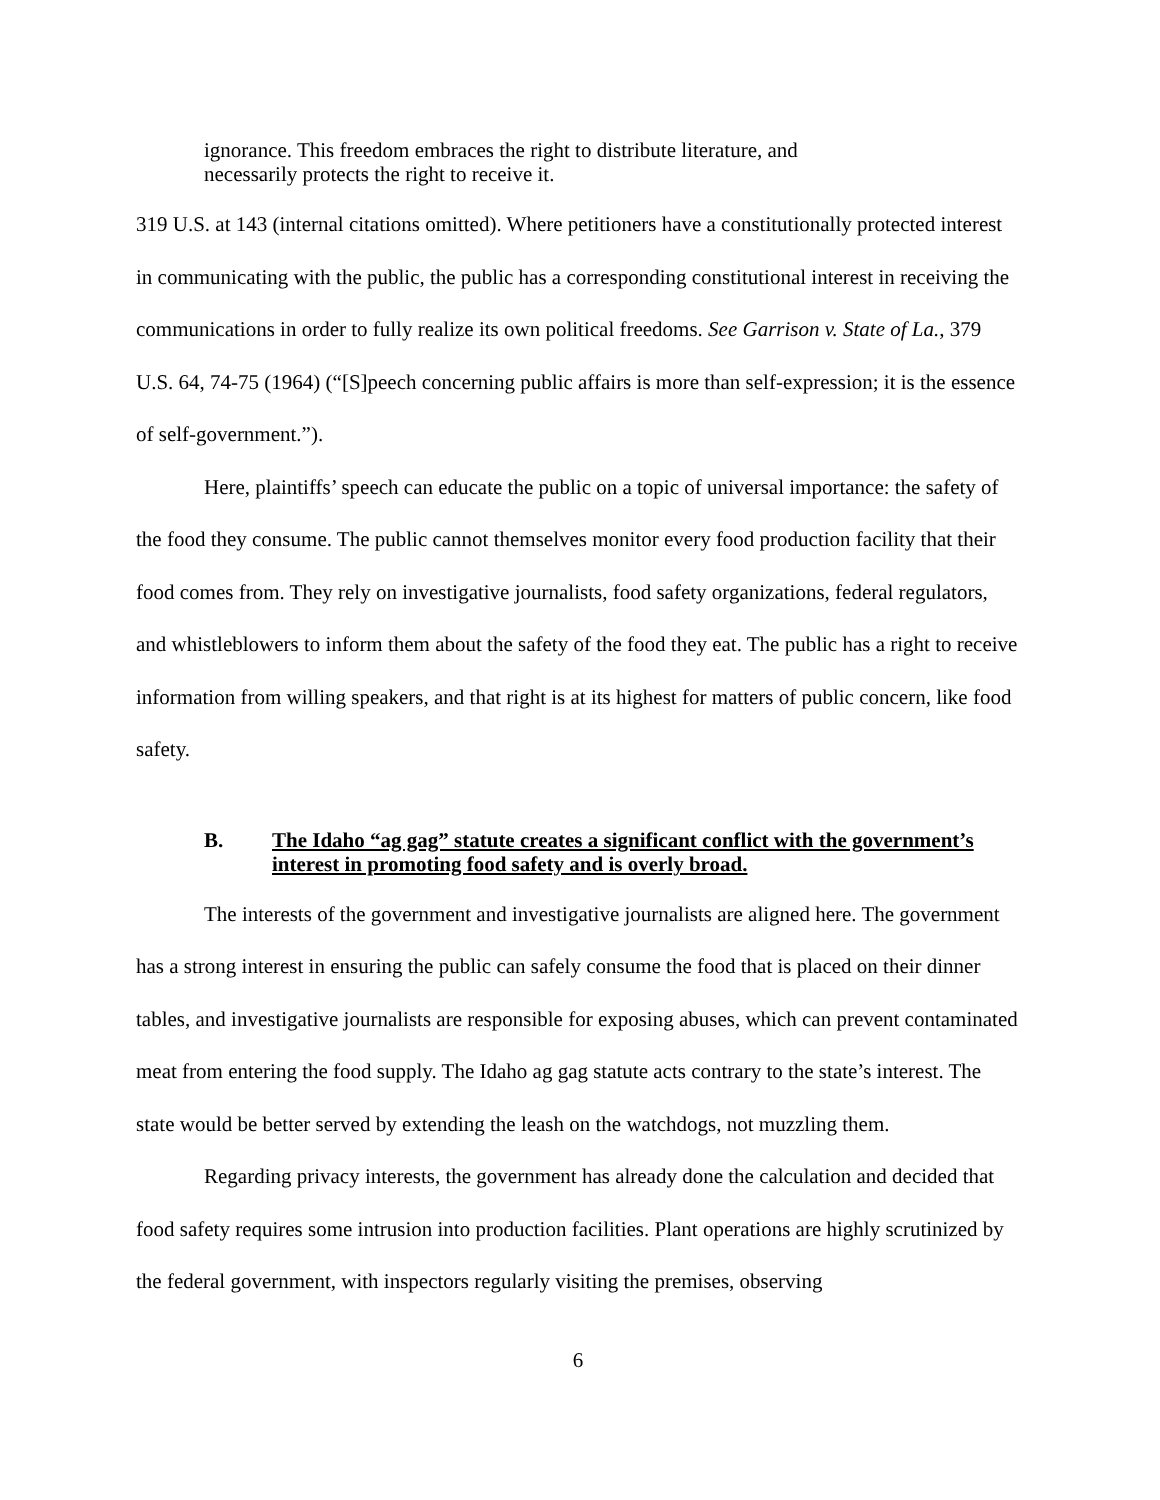ignorance. This freedom embraces the right to distribute literature, and necessarily protects the right to receive it.
319 U.S. at 143 (internal citations omitted). Where petitioners have a constitutionally protected interest in communicating with the public, the public has a corresponding constitutional interest in receiving the communications in order to fully realize its own political freedoms. See Garrison v. State of La., 379 U.S. 64, 74-75 (1964) (“[S]peech concerning public affairs is more than self-expression; it is the essence of self-government.”).
Here, plaintiffs’ speech can educate the public on a topic of universal importance: the safety of the food they consume. The public cannot themselves monitor every food production facility that their food comes from. They rely on investigative journalists, food safety organizations, federal regulators, and whistleblowers to inform them about the safety of the food they eat. The public has a right to receive information from willing speakers, and that right is at its highest for matters of public concern, like food safety.
B. The Idaho “ag gag” statute creates a significant conflict with the government’s interest in promoting food safety and is overly broad.
The interests of the government and investigative journalists are aligned here. The government has a strong interest in ensuring the public can safely consume the food that is placed on their dinner tables, and investigative journalists are responsible for exposing abuses, which can prevent contaminated meat from entering the food supply. The Idaho ag gag statute acts contrary to the state’s interest. The state would be better served by extending the leash on the watchdogs, not muzzling them.
Regarding privacy interests, the government has already done the calculation and decided that food safety requires some intrusion into production facilities. Plant operations are highly scrutinized by the federal government, with inspectors regularly visiting the premises, observing
6